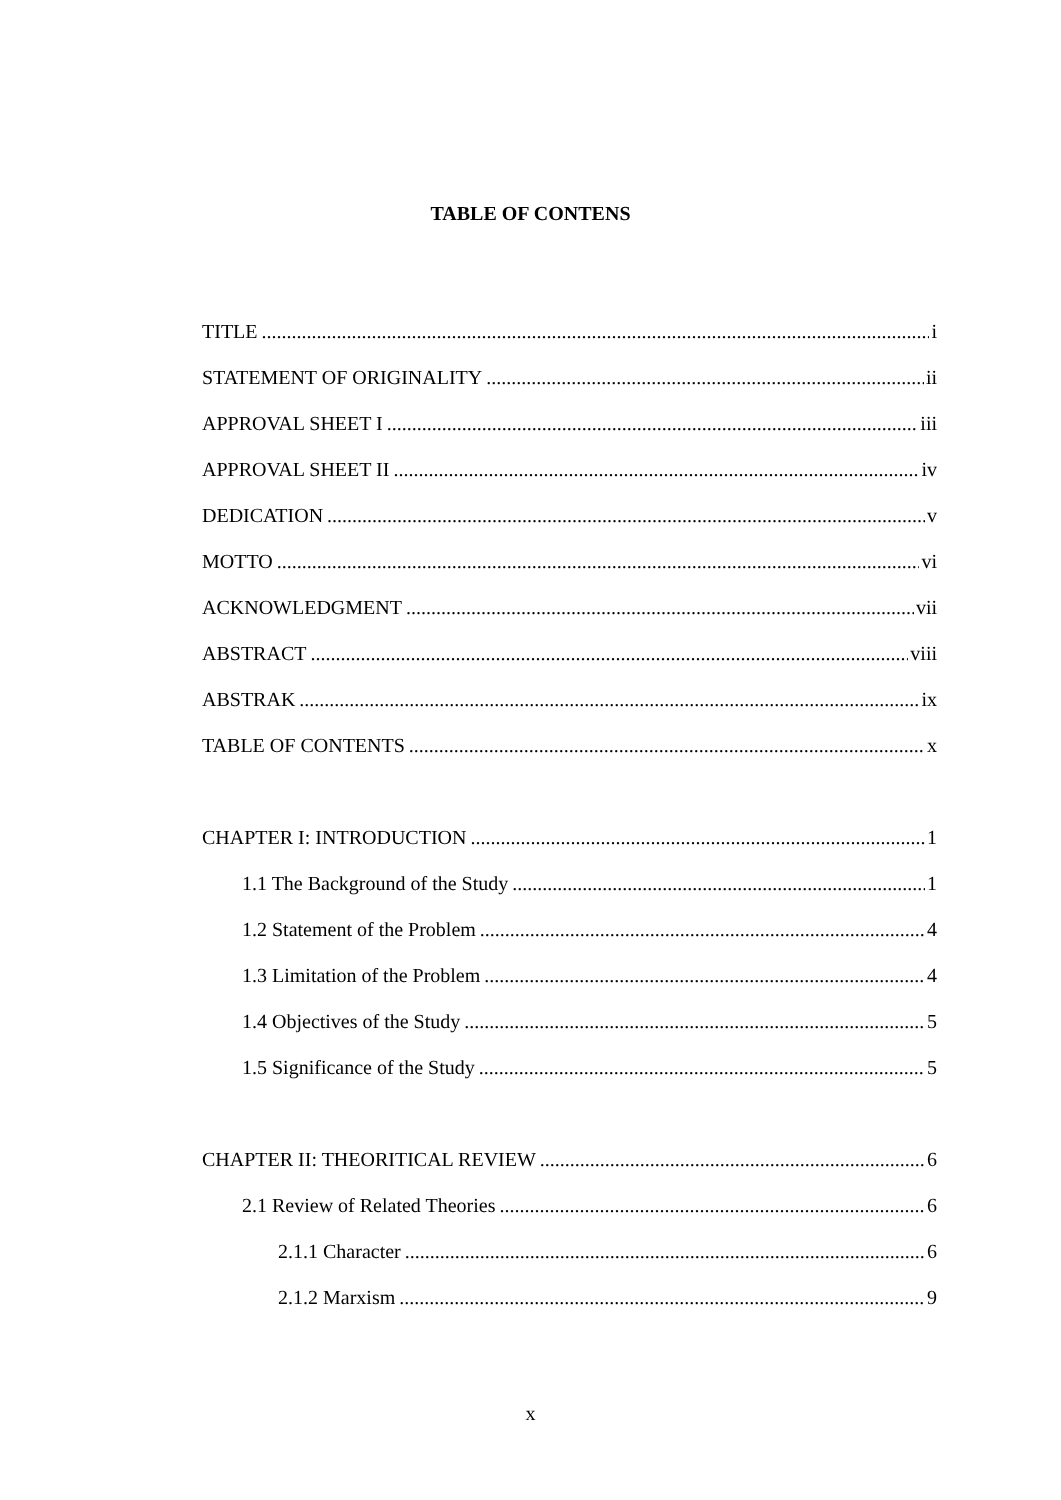TABLE OF CONTENS
TITLE i
STATEMENT OF ORIGINALITY ii
APPROVAL SHEET I iii
APPROVAL SHEET II iv
DEDICATION v
MOTTO vi
ACKNOWLEDGMENT vii
ABSTRACT viii
ABSTRAK ix
TABLE OF CONTENTS x
CHAPTER I: INTRODUCTION 1
1.1 The Background of the Study 1
1.2 Statement of the Problem 4
1.3 Limitation of the Problem 4
1.4 Objectives of the Study 5
1.5 Significance of the Study 5
CHAPTER II: THEORITICAL REVIEW 6
2.1 Review of Related Theories 6
2.1.1 Character 6
2.1.2 Marxism 9
x